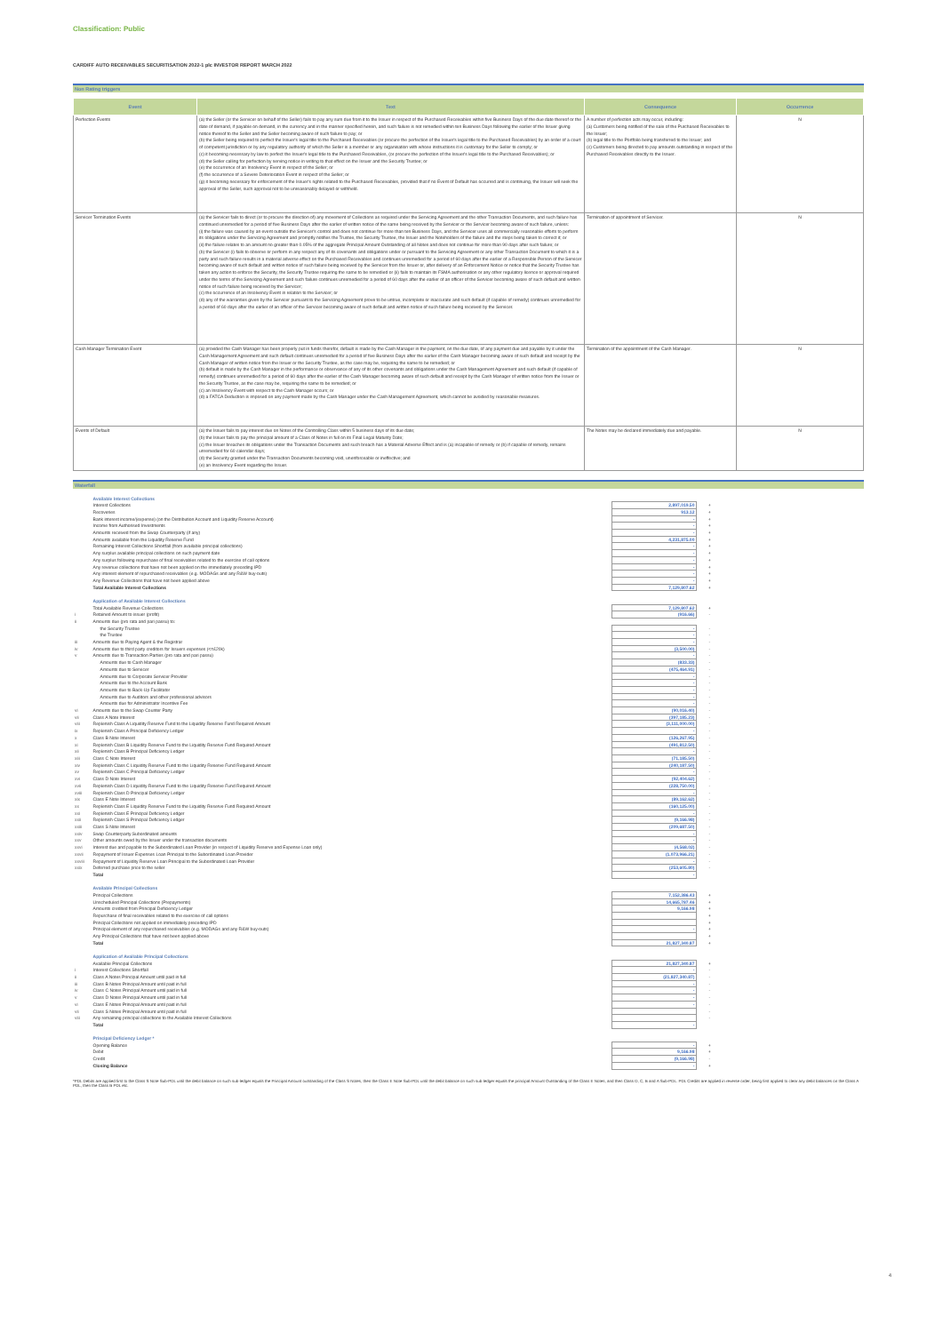Classification: Public
CARDIFF AUTO RECEIVABLES SECURITISATION 2022-1 plc INVESTOR REPORT MARCH 2022
Non Rating triggers
| Event | Text | Consequence | Occurrence |
| --- | --- | --- | --- |
| Perfection Events | (a) the Seller (or the Servicer on behalf of the Seller) fails to pay any sum due from it to the Issuer in respect of the Purchased Receivables within five Business Days of the due date thereof or the date of demand, if payable on demand, in the currency and in the manner specified herein, and such failure is not remedied within ten Business Days following the earlier of the Issuer giving notice thereof to the Seller and the Seller becoming aware of such failure to pay; or (b) the Seller being required to perfect the Issuer's legal title to the Purchased Receivables (or procure the perfection of the Issuer's legal title to the Purchased Receivables) by an order of a court of competent jurisdiction or by any regulatory authority of which the Seller is a member or any organisation with whose instructions it is customary for the Seller to comply; or (c) it becoming necessary by law to perfect the Issuer's legal title to the Purchased Receivables, (or procure the perfection of the Issuer's legal title to the Purchased Receivables); or (d) the Seller calling for perfection by serving notice in writing to that effect on the Issuer and the Security Trustee; or (e) the occurrence of an Insolvency Event in respect of the Seller; or (f) the occurrence of a Severe Deterioration Event in respect of the Seller; or (g) it becoming necessary for enforcement of the Issuer's rights related to the Purchased Receivables, provided that if no Event of Default has occurred and is continuing, the Issuer will seek the approval of the Seller, such approval not to be unreasonably delayed or withheld. | A number of perfection acts may occur, including: (a) Customers being notified of the sale of the Purchased Receivables to the Issuer; (b) legal title to the Portfolio being transferred to the Issuer; and (c) Customers being directed to pay amounts outstanding in respect of the Purchased Receivables directly to the Issuer. | N |
| Servicer Termination Events | (a) the Servicer fails to direct (or to procure the direction of) any movement of Collections as required under the Servicing Agreement and the other Transaction Documents, and such failure has continued unremedied for a period of five Business Days after the earlier of written notice of the same being received by the Servicer or the Servicer becoming aware of such failure, unless: (i) the failure was caused by an event outside the Servicer's control and does not continue for more than ten Business Days, and the Servicer uses all commercially reasonable efforts to perform its obligations under the Servicing Agreement and promptly notifies the Trustee, the Security Trustee, the Issuer and the Noteholders of the failure and the steps being taken to correct it; or (ii) the failure relates to an amount no greater than 0.05% of the aggregate Principal Amount Outstanding of all Notes and does not continue for more than 90 days after such failure; or (b) the Servicer (i) fails to observe or perform in any respect any of its covenants and obligations under or pursuant to the Servicing Agreement or any other Transaction Document to which it is a party and such failure results in a material adverse effect on the Purchased Receivables and continues unremedied for a period of 60 days after the earlier of a Responsible Person of the Servicer becoming aware of such default and written notice of such failure being received by the Servicer from the Issuer or, after delivery of an Enforcement Notice or notice that the Security Trustee has taken any action to enforce the Security, the Security Trustee requiring the same to be remedied or (ii) fails to maintain its FSMA authorisation or any other regulatory licence or approval required under the terms of the Servicing Agreement and such failure continues unremedied for a period of 60 days after the earlier of an officer of the Servicer becoming aware of such default and written notice of such failure being received by the Servicer; (c) the occurrence of an Insolvency Event in relation to the Servicer; or (d) any of the warranties given by the Servicer pursuant to the Servicing Agreement prove to be untrue, incomplete or inaccurate and such default (if capable of remedy) continues unremedied for a period of 60 days after the earlier of an officer of the Servicer becoming aware of such default and written notice of such failure being received by the Servicer. | Termination of appointment of Servicer. | N |
| Cash Manager Termination Event | (a) provided the Cash Manager has been properly put in funds therefor, default is made by the Cash Manager in the payment, on the due date, of any payment due and payable by it under the Cash Management Agreement and such default continues unremedied for a period of five Business Days after the earlier of the Cash Manager becoming aware of such default and receipt by the Cash Manager of written notice from the Issuer or the Security Trustee, as the case may be, requiring the same to be remedied; or (b) default is made by the Cash Manager in the performance or observance of any of its other covenants and obligations under the Cash Management Agreement and such default (if capable of remedy) continues unremedied for a period of 60 days after the earlier of the Cash Manager becoming aware of such default and receipt by the Cash Manager of written notice from the Issuer or the Security Trustee, as the case may be, requiring the same to be remedied; or (c) an Insolvency Event with respect to the Cash Manager occurs; or (d) a FATCA Deduction is imposed on any payment made by the Cash Manager under the Cash Management Agreement, which cannot be avoided by reasonable measures. | Termination of the appointment of the Cash Manager. | N |
| Events of Default | (a) the Issuer fails to pay interest due on Notes of the Controlling Class within 5 business days of its due date; (b) the Issuer fails to pay the principal amount of a Class of Notes in full on its Final Legal Maturity Date; (c) the Issuer breaches its obligations under the Transaction Documents and such breach has a Material Adverse Effect and is (a) incapable of remedy or (b) if capable of remedy, remains unremedied for 60 calendar days; (d) the Security granted under the Transaction Documents becoming void, unenforceable or ineffective; and (e) an Insolvency Event regarding the Issuer. | The Notes may be declared immediately due and payable. | N |
Waterfall
| | Available Interest Collections | | |
| | Interest Collections | 2,897,019.50 | + |
| | Recoveries | 913.12 | + |
| | Bank interest income/(expense) (on the Distribution Account and Liquidity Reserve Account) | - | + |
| | Income from Authorised Investments | - | + |
| | Amounts received from the Swap Counterparty (if any) | - | + |
| | Amounts available from the Liquidity Reserve Fund | 4,231,875.00 | + |
| | Remaining Interest Collections Shortfall (from available principal collections) | - | + |
| | Any surplus available principal collections on such payment date | - | + |
| | Any surplus following repurchase of final receivables related to the exercise of call options | - | + |
| | Any revenue collections that have not been applied on the immediately preceding IPD | - | + |
| | Any interest element of repurchased receivables (e.g. MODAGs and any R&W buy-outs) | - | + |
| | Any Revenue Collections that have not been applied above | - | + |
| | Total Available Interest Collections | 7,129,807.62 | + |
| | Application of Available Interest Collections | | |
| | Total Available Revenue Collections | 7,129,807.62 | + |
| i | Retained Amount to issuer (profit) | (916.66) | - |
| ii | Amounts due (pro rata and pari passu) to: | | |
| | the Security Trustee | - | - |
| | the Trustee | - | - |
| iii | Amounts due to Paying Agent & the Registrar | - | - |
| iv | Amounts due to third party creditors for Issuers expenses (<=£20k) | (3,500.00) | - |
| v | Amounts due to Transaction Parties (pro rata and pari passu) | - | - |
| | Amounts due to Cash Manager | (833.33) | - |
| | Amounts due to Servicer | (475,464.91) | - |
| | Amounts due to Corporate Servicer Provider | - | - |
| | Amounts due to the Account Bank | - | - |
| | Amounts due to Back-Up Facilitator | - | - |
| | Amounts due to Auditors and other professional advisors | - | - |
| | Amounts due for Administrator Incentive Fee | - | - |
| vi | Amounts due to the Swap Counter Party | (90,016.40) | - |
| vii | Class A Note Interest | (397,185.23) | - |
| viii | Replenish Class A Liquidity Reserve Fund to the Liquidity Reserve Fund Required Amount | (3,111,000.00) | - |
| ix | Replenish Class A Principal Deficiency Ledger | - | - |
| x | Class B Note Interest | (126,267.95) | - |
| xi | Replenish Class B Liquidity Reserve Fund to the Liquidity Reserve Fund Required Amount | (491,812.50) | - |
| xii | Replenish Class B Principal Deficiency Ledger | - | - |
| xiii | Class C Note Interest | (71,185.50) | - |
| xiv | Replenish Class C Liquidity Reserve Fund to the Liquidity Reserve Fund Required Amount | (240,187.50) | - |
| xv | Replenish Class C Principal Deficiency Ledger | - | - |
| xvi | Class D Note Interest | (92,404.62) | - |
| xvii | Replenish Class D Liquidity Reserve Fund to the Liquidity Reserve Fund Required Amount | (228,750.00) | - |
| xviii | Replenish Class D Principal Deficiency Ledger | - | - |
| xix | Class E Note Interest | (89,162.62) | - |
| xx | Replenish Class E Liquidity Reserve Fund to the Liquidity Reserve Fund Required Amount | (160,125.00) | - |
| xxi | Replenish Class E Principal Deficiency Ledger | - | - |
| xxii | Replenish Class S Principal Deficiency Ledger | (9,166.98) | - |
| xxiii | Class S Note Interest | (209,687.50) | - |
| xxiv | Swap Counterparty Subordinated amounts | - | - |
| xxv | Other amounts owed by the Issuer under the transaction documents | - | - |
| xxvi | Interest due and payable to the Subordinated Loan Provider (in respect of Liquidity Reserve and Expense Loan only) | (4,568.02) | - |
| xxvii | Repayment of Issuer Expenses Loan Principal to the Subordinated Loan Provider | (1,073,966.21) | - |
| xxviii | Repayment of Liquidity Reserve Loan Principal to the Subordinated Loan Provider | - | - |
| xxix | Deferred purchase price to the seller | (253,605.80) | - |
| | Total | - | |
| | Available Principal Collections | | |
| | Principal Collections | 7,152,386.43 | + |
| | Unscheduled Principal Collections (Prepayments) | 14,665,787.46 | + |
| | Amounts credited from Principal Deficiency Ledger | 9,166.98 | + |
| | Repurchase of final receivables related to the exercise of call options | | + |
| | Principal Collections not applied on immediately preceding IPD | | + |
| | Principal element of any repurchased receivables (e.g. MODAGs and any R&W buy-outs) | - | + |
| | Any Principal Collections that have not been applied above | | + |
| | Total | 21,827,340.87 | + |
| | Application of Available Principal Collections | | |
| | Available Principal Collections | 21,827,340.87 | + |
| i | Interest Collections Shortfall | - | - |
| ii | Class A Notes Principal Amount until paid in full | (21,827,340.87) | - |
| iii | Class B Notes Principal Amount until paid in full | - | - |
| iv | Class C Notes Principal Amount until paid in full | - | - |
| v | Class D Notes Principal Amount until paid in full | - | - |
| vi | Class E Notes Principal Amount until paid in full | - | - |
| vii | Class S Notes Principal Amount until paid in full | | - |
| viii | Any remaining principal collections to the Available Interest Collections | | - |
| | Total | - | |
| | Principal Deficiency Ledger * | | |
| | Opening Balance | - | + |
| | Debit | 9,166.98 | + |
| | Credit | (9,166.98) | - |
| | Closing Balance | - | + |
*PDL Debits are applied first to the Class S Note Sub-PDL until the debit balance on such sub-ledger equals the Principal Amount outstanding of the Class S Notes, then the Class E Note Sub-PDL until the debit balance on such sub-ledger equals the principal Amount Outstanding of the Class E Notes, and then Class D, C, B and A Sub-PDL. PDL Credits are applied in reverse order, being first applied to clear any debit balances on the Class A PDL, then the Class B PDL etc.
4